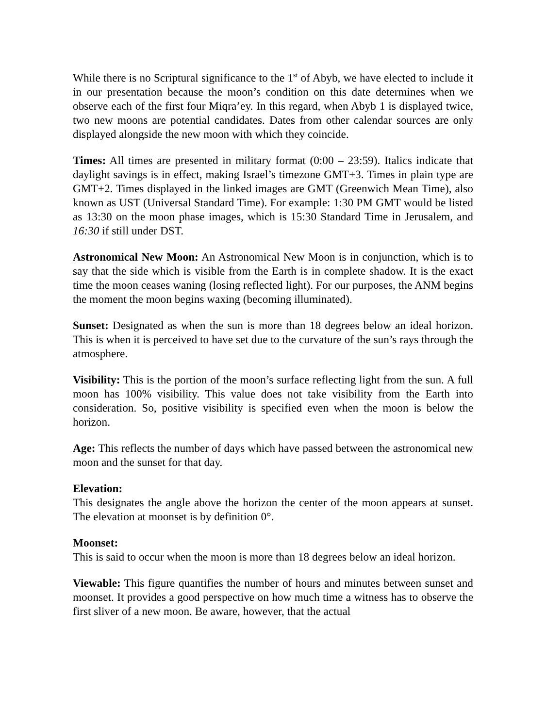While there is no Scriptural significance to the 1<sup>st</sup> of Abyb, we have elected to include it in our presentation because the moon’s condition on this date determines when we observe each of the first four Miqra’ey. In this regard, when Abyb 1 is displayed twice, two new moons are potential candidates. Dates from other calendar sources are only displayed alongside the new moon with which they coincide.
Times: All times are presented in military format (0:00 – 23:59). Italics indicate that daylight savings is in effect, making Israel’s timezone GMT+3. Times in plain type are GMT+2. Times displayed in the linked images are GMT (Greenwich Mean Time), also known as UST (Universal Standard Time). For example: 1:30 PM GMT would be listed as 13:30 on the moon phase images, which is 15:30 Standard Time in Jerusalem, and 16:30 if still under DST.
Astronomical New Moon: An Astronomical New Moon is in conjunction, which is to say that the side which is visible from the Earth is in complete shadow. It is the exact time the moon ceases waning (losing reflected light). For our purposes, the ANM begins the moment the moon begins waxing (becoming illuminated).
Sunset: Designated as when the sun is more than 18 degrees below an ideal horizon. This is when it is perceived to have set due to the curvature of the sun’s rays through the atmosphere.
Visibility: This is the portion of the moon’s surface reflecting light from the sun. A full moon has 100% visibility. This value does not take visibility from the Earth into consideration. So, positive visibility is specified even when the moon is below the horizon.
Age: This reflects the number of days which have passed between the astronomical new moon and the sunset for that day.
Elevation:
This designates the angle above the horizon the center of the moon appears at sunset. The elevation at moonset is by definition 0°.
Moonset:
This is said to occur when the moon is more than 18 degrees below an ideal horizon.
Viewable: This figure quantifies the number of hours and minutes between sunset and moonset. It provides a good perspective on how much time a witness has to observe the first sliver of a new moon. Be aware, however, that the actual